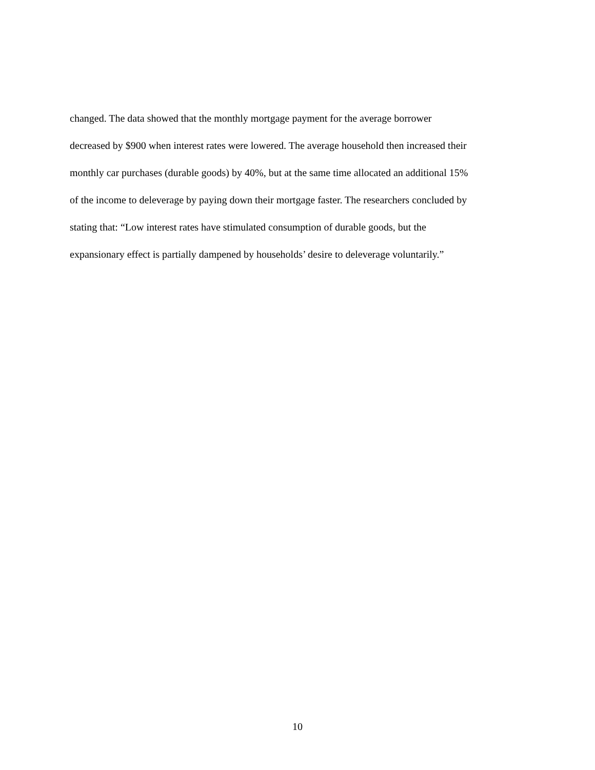changed. The data showed that the monthly mortgage payment for the average borrower
decreased by $900 when interest rates were lowered. The average household then increased their
monthly car purchases (durable goods) by 40%, but at the same time allocated an additional 15%
of the income to deleverage by paying down their mortgage faster. The researchers concluded by
stating that: “Low interest rates have stimulated consumption of durable goods, but the
expansionary effect is partially dampened by households’ desire to deleverage voluntarily.”
10